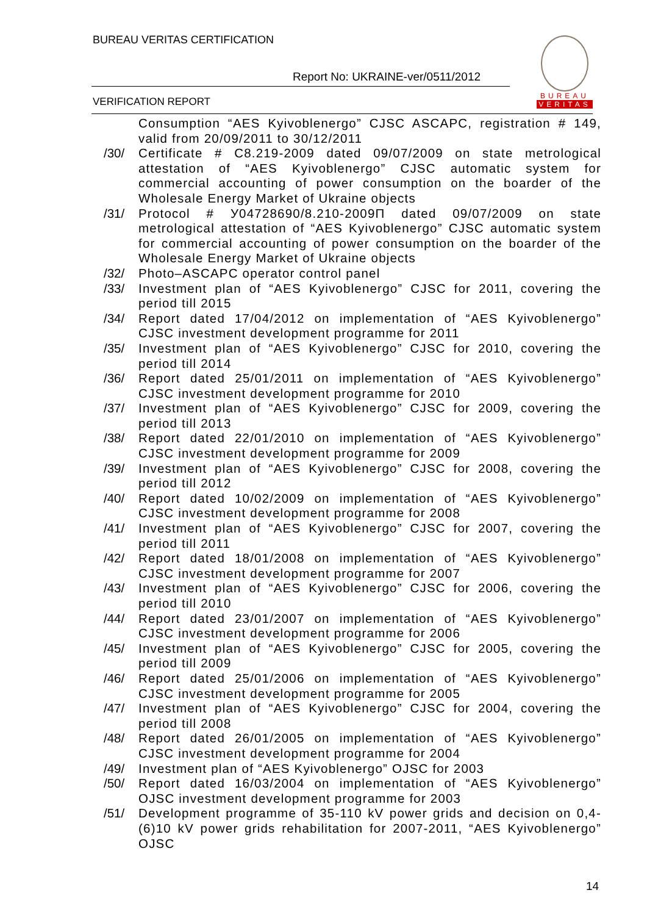BUREAU VERITAS CERTIFICATION
Report No: UKRAINE-ver/0511/2012
VERIFICATION REPORT
BUREAU
VERITAS
Consumption “AES Kyivoblenergo” CJSC ASCAPC, registration # 149, valid from 20/09/2011 to 30/12/2011
/30/ Certificate # C8.219-2009 dated 09/07/2009 on state metrological attestation of “AES Kyivoblenergo” CJSC automatic system for commercial accounting of power consumption on the boarder of the Wholesale Energy Market of Ukraine objects
/31/ Protocol # У04728690/8.210-2009П dated 09/07/2009 on state metrological attestation of “AES Kyivoblenergo” CJSC automatic system for commercial accounting of power consumption on the boarder of the Wholesale Energy Market of Ukraine objects
/32/ Photo–ASCAPC operator control panel
/33/ Investment plan of “AES Kyivoblenergo” CJSC for 2011, covering the period till 2015
/34/ Report dated 17/04/2012 on implementation of “AES Kyivoblenergo” CJSC investment development programme for 2011
/35/ Investment plan of “AES Kyivoblenergo” CJSC for 2010, covering the period till 2014
/36/ Report dated 25/01/2011 on implementation of “AES Kyivoblenergo” CJSC investment development programme for 2010
/37/ Investment plan of “AES Kyivoblenergo” CJSC for 2009, covering the period till 2013
/38/ Report dated 22/01/2010 on implementation of “AES Kyivoblenergo” CJSC investment development programme for 2009
/39/ Investment plan of “AES Kyivoblenergo” CJSC for 2008, covering the period till 2012
/40/ Report dated 10/02/2009 on implementation of “AES Kyivoblenergo” CJSC investment development programme for 2008
/41/ Investment plan of “AES Kyivoblenergo” CJSC for 2007, covering the period till 2011
/42/ Report dated 18/01/2008 on implementation of “AES Kyivoblenergo” CJSC investment development programme for 2007
/43/ Investment plan of “AES Kyivoblenergo” CJSC for 2006, covering the period till 2010
/44/ Report dated 23/01/2007 on implementation of “AES Kyivoblenergo” CJSC investment development programme for 2006
/45/ Investment plan of “AES Kyivoblenergo” CJSC for 2005, covering the period till 2009
/46/ Report dated 25/01/2006 on implementation of “AES Kyivoblenergo” CJSC investment development programme for 2005
/47/ Investment plan of “AES Kyivoblenergo” CJSC for 2004, covering the period till 2008
/48/ Report dated 26/01/2005 on implementation of “AES Kyivoblenergo” CJSC investment development programme for 2004
/49/ Investment plan of “AES Kyivoblenergo” OJSC for 2003
/50/ Report dated 16/03/2004 on implementation of “AES Kyivoblenergo” OJSC investment development programme for 2003
/51/ Development programme of 35-110 kV power grids and decision on 0,4-(6)10 kV power grids rehabilitation for 2007-2011, “AES Kyivoblenergo” OJSC
14